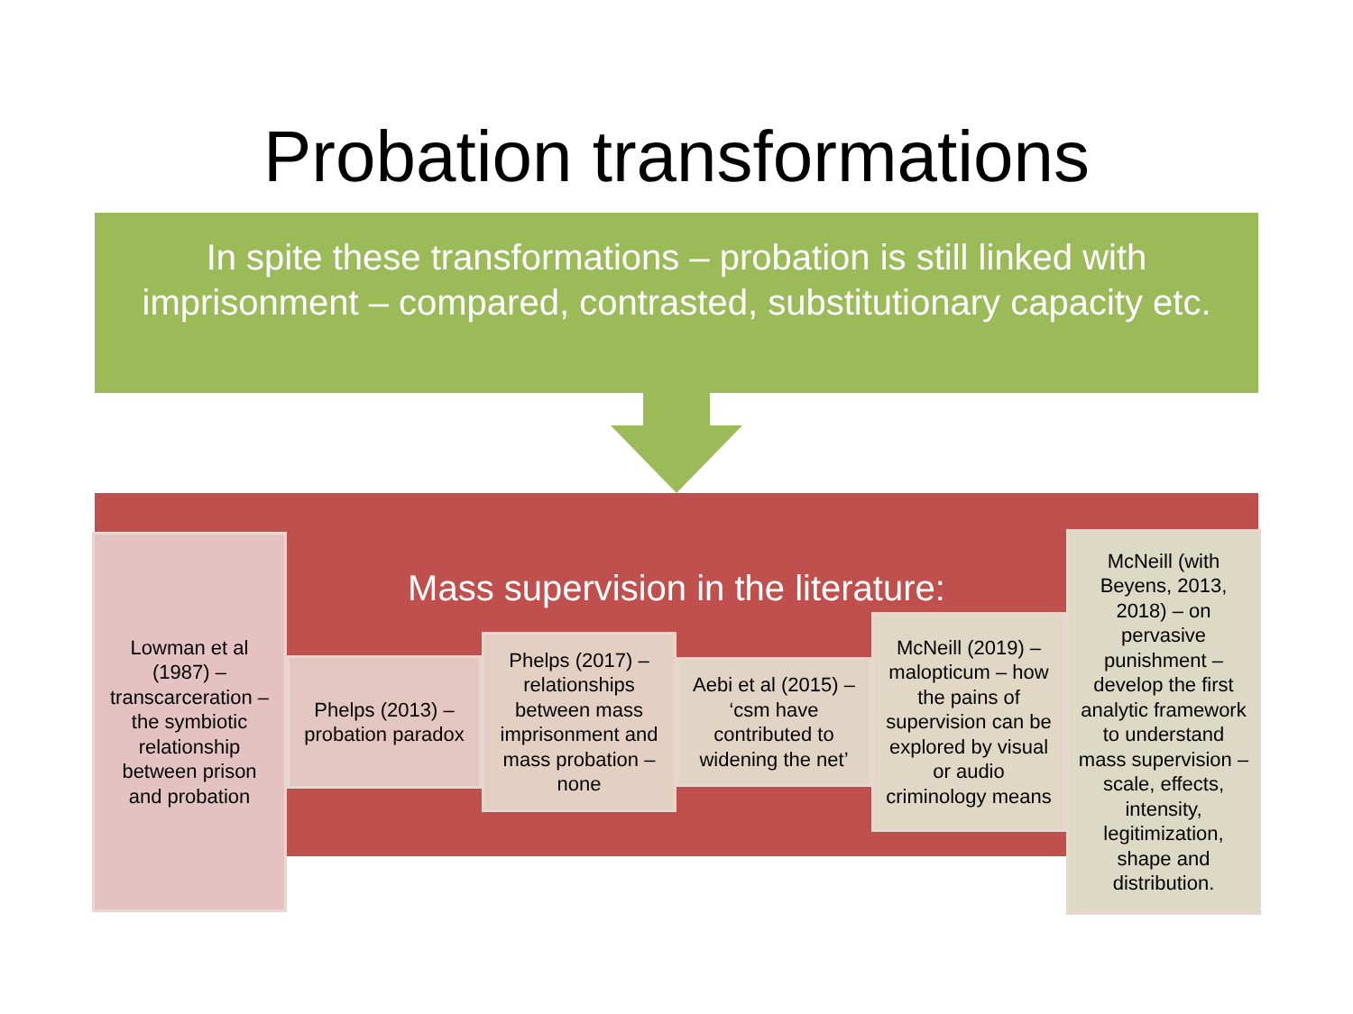Probation transformations
In spite these transformations – probation is still linked with imprisonment – compared, contrasted, substitutionary capacity etc.
Mass supervision in the literature:
Lowman et al (1987) – transcarceration – the symbiotic relationship between prison and probation
Phelps (2013) – probation paradox
Phelps (2017) – relationships between mass imprisonment and mass probation – none
Aebi et al (2015) – ‘csm have contributed to widening the net’
McNeill (2019) – malopticum – how the pains of supervision can be explored by visual or audio criminology means
McNeill (with Beyens, 2013, 2018) – on pervasive punishment – develop the first analytic framework to understand mass supervision – scale, effects, intensity, legitimization, shape and distribution.